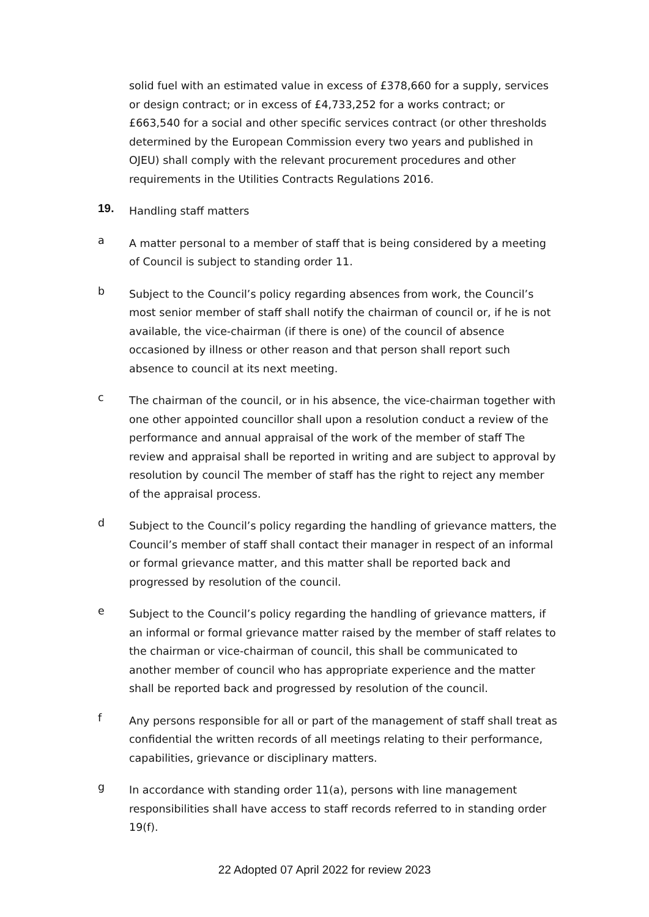solid fuel with an estimated value in excess of £378,660 for a supply, services or design contract; or in excess of £4,733,252 for a works contract; or £663,540 for a social and other specific services contract (or other thresholds determined by the European Commission every two years and published in OJEU) shall comply with the relevant procurement procedures and other requirements in the Utilities Contracts Regulations 2016.
19.
Handling staff matters
a
A matter personal to a member of staff that is being considered by a meeting of Council is subject to standing order 11.
b
Subject to the Council’s policy regarding absences from work, the Council’s most senior member of staff shall notify the chairman of council or, if he is not available, the vice-chairman (if there is one) of the council of absence occasioned by illness or other reason and that person shall report such absence to council at its next meeting.
c
The chairman of the council, or in his absence, the vice-chairman together with one other appointed councillor shall upon a resolution conduct a review of the performance and annual appraisal of the work of the member of staff The review and appraisal shall be reported in writing and are subject to approval by resolution by council The member of staff has the right to reject any member of the appraisal process.
d
Subject to the Council’s policy regarding the handling of grievance matters, the Council’s member of staff shall contact their manager in respect of an informal or formal grievance matter, and this matter shall be reported back and progressed by resolution of the council.
e
Subject to the Council’s policy regarding the handling of grievance matters, if an informal or formal grievance matter raised by the member of staff relates to the chairman or vice-chairman of council, this shall be communicated to another member of council who has appropriate experience and the matter shall be reported back and progressed by resolution of the council.
f
Any persons responsible for all or part of the management of staff shall treat as confidential the written records of all meetings relating to their performance, capabilities, grievance or disciplinary matters.
g
In accordance with standing order 11(a), persons with line management responsibilities shall have access to staff records referred to in standing order 19(f).
22 Adopted 07 April 2022 for review 2023